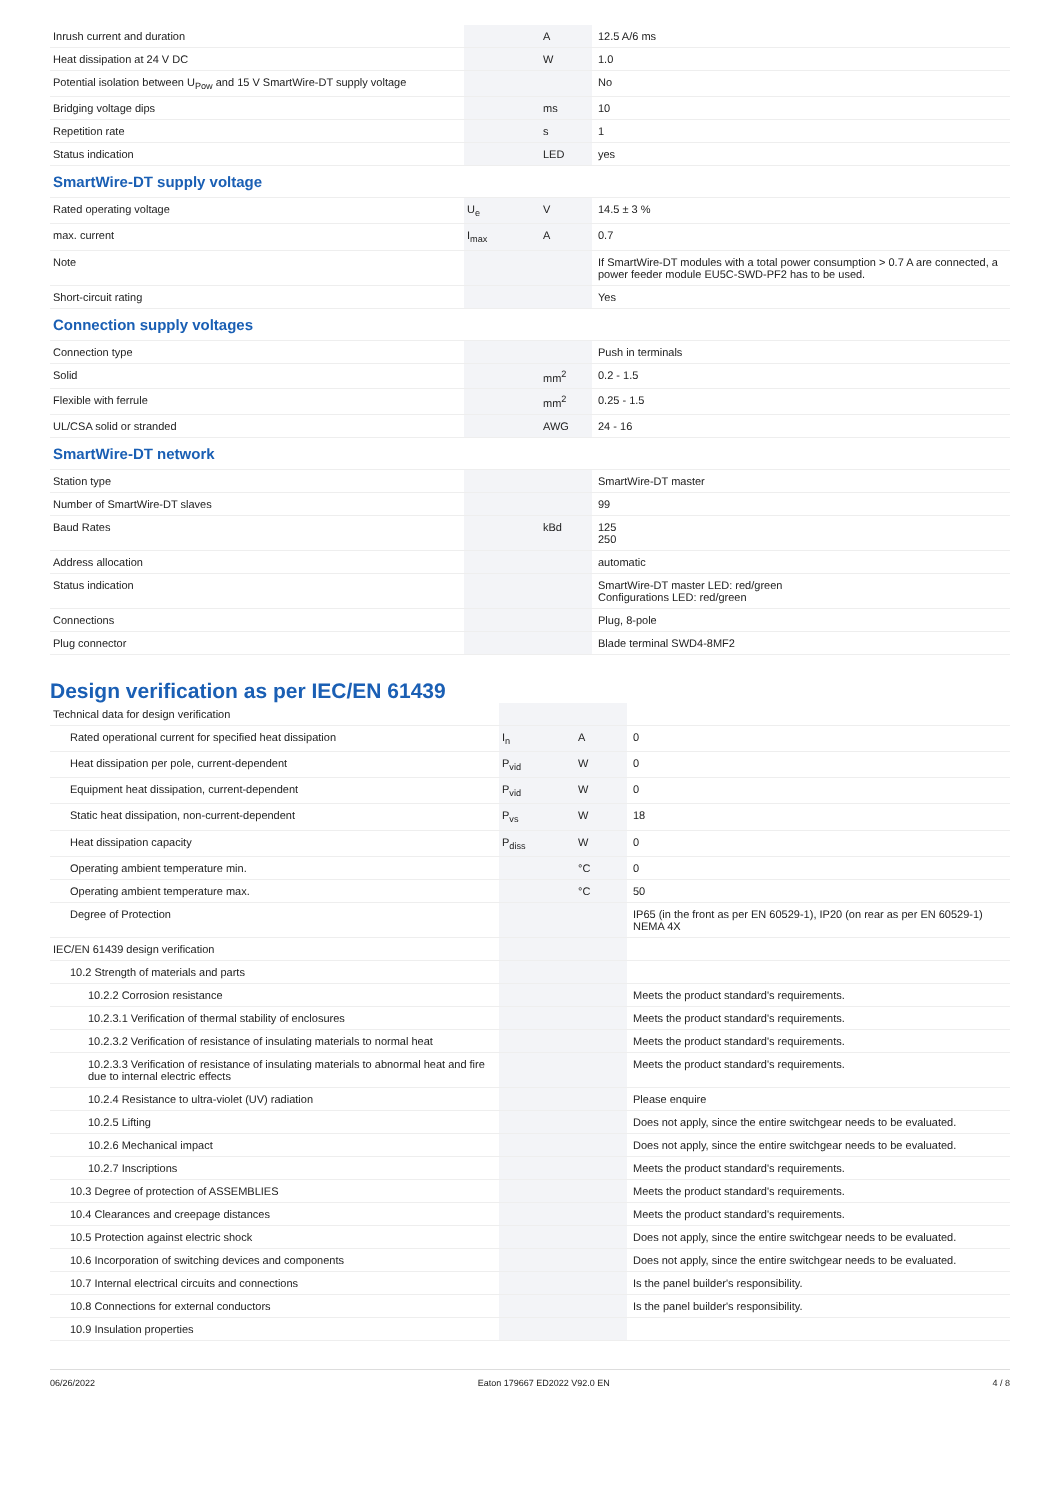| Inrush current and duration | | A | 12.5 A/6 ms |
| Heat dissipation at 24 V DC | | W | 1.0 |
| Potential isolation between U<sub>Pow</sub> and 15 V SmartWire-DT supply voltage | | | No |
| Bridging voltage dips | | ms | 10 |
| Repetition rate | | s | 1 |
| Status indication | | LED | yes |
| SmartWire-DT supply voltage | | | |
| Rated operating voltage | U<sub>e</sub> | V | 14.5 ± 3 % |
| max. current | I<sub>max</sub> | A | 0.7 |
| Note | | | If SmartWire-DT modules with a total power consumption > 0.7 A are connected, a power feeder module EU5C-SWD-PF2 has to be used. |
| Short-circuit rating | | | Yes |
| Connection supply voltages | | | |
| Connection type | | | Push in terminals |
| Solid | | mm<sup>2</sup> | 0.2 - 1.5 |
| Flexible with ferrule | | mm<sup>2</sup> | 0.25 - 1.5 |
| UL/CSA solid or stranded | | AWG | 24 - 16 |
| SmartWire-DT network | | | |
| Station type | | | SmartWire-DT master |
| Number of SmartWire-DT slaves | | | 99 |
| Baud Rates | | kBd | 125 250 |
| Address allocation | | | automatic |
| Status indication | | | SmartWire-DT master LED: red/green Configurations LED: red/green |
| Connections | | | Plug, 8-pole |
| Plug connector | | | Blade terminal SWD4-8MF2 |
Design verification as per IEC/EN 61439
| Technical data for design verification | | | |
| Rated operational current for specified heat dissipation | I<sub>n</sub> | A | 0 |
| Heat dissipation per pole, current-dependent | P<sub>vid</sub> | W | 0 |
| Equipment heat dissipation, current-dependent | P<sub>vid</sub> | W | 0 |
| Static heat dissipation, non-current-dependent | P<sub>vs</sub> | W | 18 |
| Heat dissipation capacity | P<sub>diss</sub> | W | 0 |
| Operating ambient temperature min. | | °C | 0 |
| Operating ambient temperature max. | | °C | 50 |
| Degree of Protection | | | IP65 (in the front as per EN 60529-1), IP20 (on rear as per EN 60529-1) NEMA 4X |
| IEC/EN 61439 design verification | | | |
| 10.2 Strength of materials and parts | | | |
| 10.2.2 Corrosion resistance | | | Meets the product standard's requirements. |
| 10.2.3.1 Verification of thermal stability of enclosures | | | Meets the product standard's requirements. |
| 10.2.3.2 Verification of resistance of insulating materials to normal heat | | | Meets the product standard's requirements. |
| 10.2.3.3 Verification of resistance of insulating materials to abnormal heat and fire due to internal electric effects | | | Meets the product standard's requirements. |
| 10.2.4 Resistance to ultra-violet (UV) radiation | | | Please enquire |
| 10.2.5 Lifting | | | Does not apply, since the entire switchgear needs to be evaluated. |
| 10.2.6 Mechanical impact | | | Does not apply, since the entire switchgear needs to be evaluated. |
| 10.2.7 Inscriptions | | | Meets the product standard's requirements. |
| 10.3 Degree of protection of ASSEMBLIES | | | Meets the product standard's requirements. |
| 10.4 Clearances and creepage distances | | | Meets the product standard's requirements. |
| 10.5 Protection against electric shock | | | Does not apply, since the entire switchgear needs to be evaluated. |
| 10.6 Incorporation of switching devices and components | | | Does not apply, since the entire switchgear needs to be evaluated. |
| 10.7 Internal electrical circuits and connections | | | Is the panel builder's responsibility. |
| 10.8 Connections for external conductors | | | Is the panel builder's responsibility. |
| 10.9 Insulation properties | | | |
06/26/2022 Eaton 179667 ED2022 V92.0 EN 4 / 8